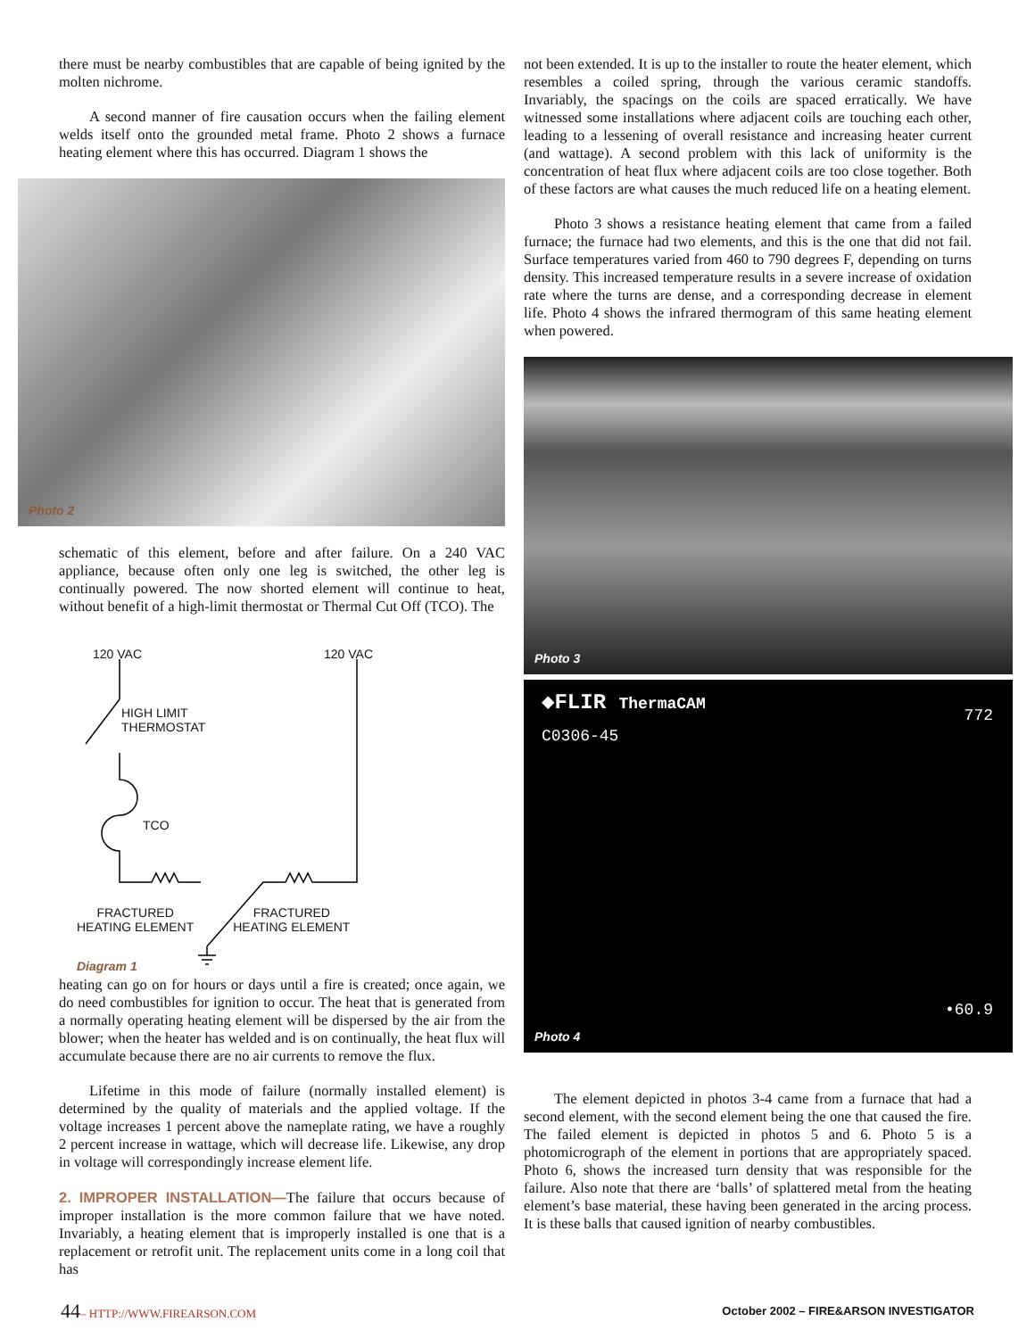there must be nearby combustibles that are capable of being ignited by the molten nichrome.
A second manner of fire causation occurs when the failing element welds itself onto the grounded metal frame. Photo 2 shows a furnace heating element where this has occurred. Diagram 1 shows the
Photo 2
schematic of this element, before and after failure. On a 240 VAC appliance, because often only one leg is switched, the other leg is continually powered. The now shorted element will continue to heat, without benefit of a high-limit thermostat or Thermal Cut Off (TCO). The
120 VAC 120 VAC
HIGH LIMIT
THERMOSTAT
TCO
FRACTURED
HEATING ELEMENT FRACTURED
HEATING ELEMENT
Diagram 1
heating can go on for hours or days until a fire is created; once again, we do need combustibles for ignition to occur. The heat that is generated from a normally operating heating element will be dispersed by the air from the blower; when the heater has welded and is on continually, the heat flux will accumulate because there are no air currents to remove the flux.
Lifetime in this mode of failure (normally installed element) is determined by the quality of materials and the applied voltage. If the voltage increases 1 percent above the nameplate rating, we have a roughly 2 percent increase in wattage, which will decrease life. Likewise, any drop in voltage will correspondingly increase element life.
2. IMPROPER INSTALLATION—The failure that occurs because of improper installation is the more common failure that we have noted. Invariably, a heating element that is improperly installed is one that is a replacement or retrofit unit. The replacement units come in a long coil that has
not been extended. It is up to the installer to route the heater element, which resembles a coiled spring, through the various ceramic standoffs. Invariably, the spacings on the coils are spaced erratically. We have witnessed some installations where adjacent coils are touching each other, leading to a lessening of overall resistance and increasing heater current (and wattage). A second problem with this lack of uniformity is the concentration of heat flux where adjacent coils are too close together. Both of these factors are what causes the much reduced life on a heating element.
Photo 3 shows a resistance heating element that came from a failed furnace; the furnace had two elements, and this is the one that did not fail. Surface temperatures varied from 460 to 790 degrees F, depending on turns density. This increased temperature results in a severe increase of oxidation rate where the turns are dense, and a corresponding decrease in element life. Photo 4 shows the infrared thermogram of this same heating element when powered.
Photo 3
◆FLIR ThermaCAM
C0306-45
772
•60.9
Photo 4
The element depicted in photos 3-4 came from a furnace that had a second element, with the second element being the one that caused the fire. The failed element is depicted in photos 5 and 6. Photo 5 is a photomicrograph of the element in portions that are appropriately spaced. Photo 6, shows the increased turn density that was responsible for the failure. Also note that there are ‘balls’ of splattered metal from the heating element’s base material, these having been generated in the arcing process. It is these balls that caused ignition of nearby combustibles.
44– HTTP://WWW.FIREARSON.COM October 2002 – FIRE&ARSON INVESTIGATOR